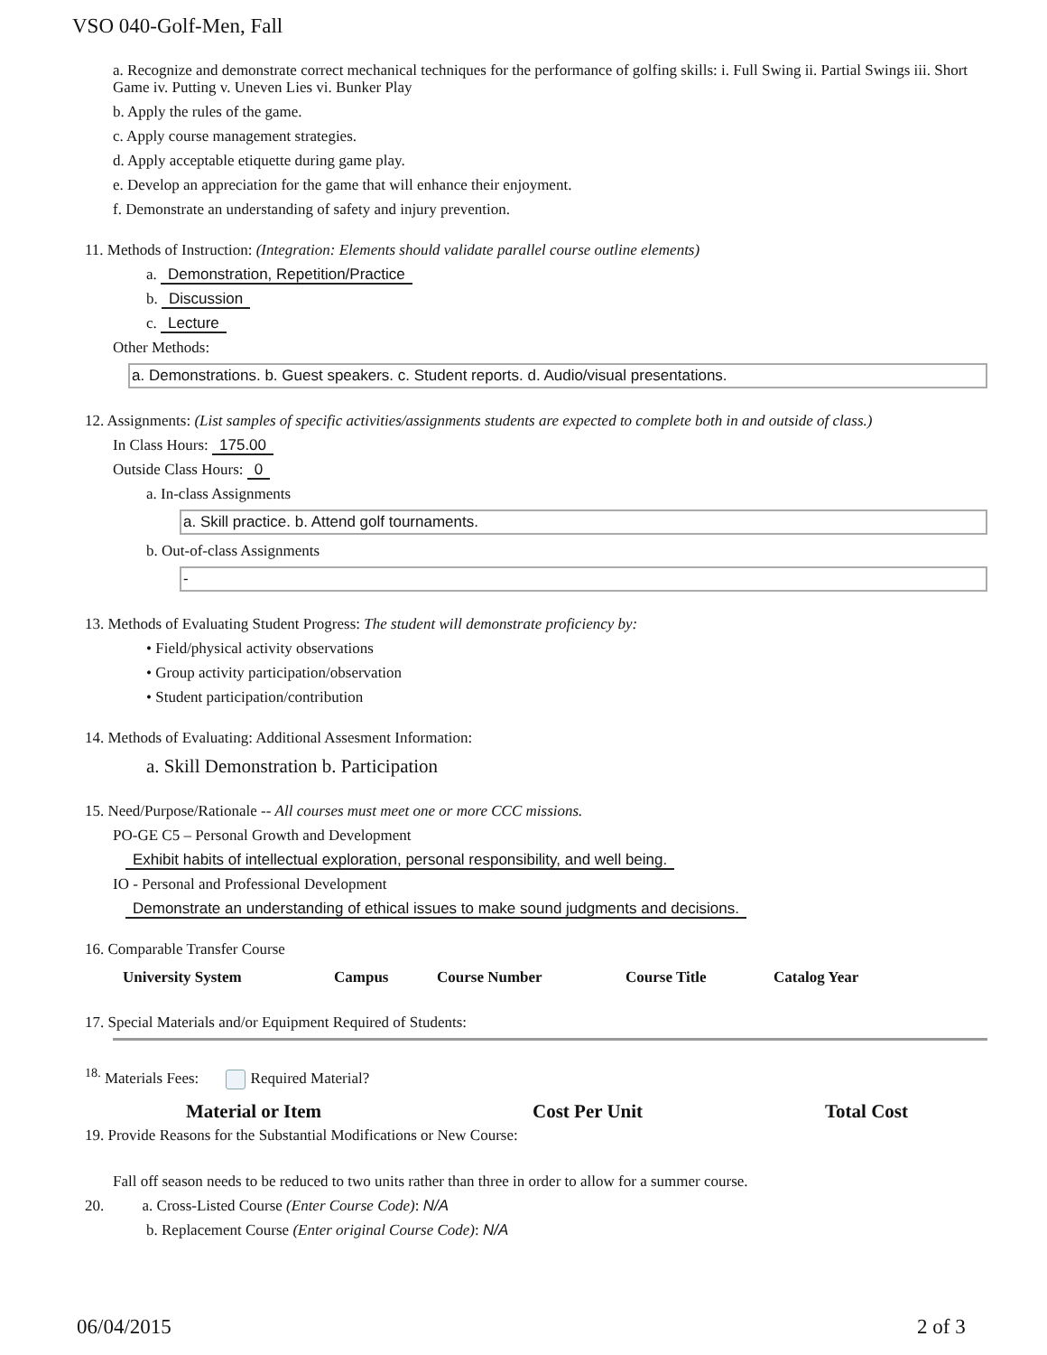VSO 040-Golf-Men, Fall
a. Recognize and demonstrate correct mechanical techniques for the performance of golfing skills: i. Full Swing ii. Partial Swings iii. Short Game iv. Putting v. Uneven Lies vi. Bunker Play
b. Apply the rules of the game.
c. Apply course management strategies.
d. Apply acceptable etiquette during game play.
e. Develop an appreciation for the game that will enhance their enjoyment.
f. Demonstrate an understanding of safety and injury prevention.
11. Methods of Instruction: (Integration: Elements should validate parallel course outline elements)
a. Demonstration, Repetition/Practice
b. Discussion
c. Lecture
Other Methods:
a. Demonstrations. b. Guest speakers. c. Student reports. d. Audio/visual presentations.
12. Assignments: (List samples of specific activities/assignments students are expected to complete both in and outside of class.)
In Class Hours: 175.00
Outside Class Hours: 0
a. In-class Assignments
a. Skill practice. b. Attend golf tournaments.
b. Out-of-class Assignments
-
13. Methods of Evaluating Student Progress: The student will demonstrate proficiency by:
• Field/physical activity observations
• Group activity participation/observation
• Student participation/contribution
14. Methods of Evaluating: Additional Assesment Information:
a. Skill Demonstration b. Participation
15. Need/Purpose/Rationale -- All courses must meet one or more CCC missions.
PO-GE C5 – Personal Growth and Development
Exhibit habits of intellectual exploration, personal responsibility, and well being.
IO - Personal and Professional Development
Demonstrate an understanding of ethical issues to make sound judgments and decisions.
16. Comparable Transfer Course
| University System | Campus | Course Number | Course Title | Catalog Year |
| --- | --- | --- | --- | --- |
17. Special Materials and/or Equipment Required of Students:
<sup>18.</sup> Materials Fees: Required Material?
| Material or Item | Cost Per Unit | Total Cost |
| --- | --- | --- |
19. Provide Reasons for the Substantial Modifications or New Course:
Fall off season needs to be reduced to two units rather than three in order to allow for a summer course.
20. a. Cross-Listed Course (Enter Course Code): N/A
b. Replacement Course (Enter original Course Code): N/A
06/04/2015 2 of 3